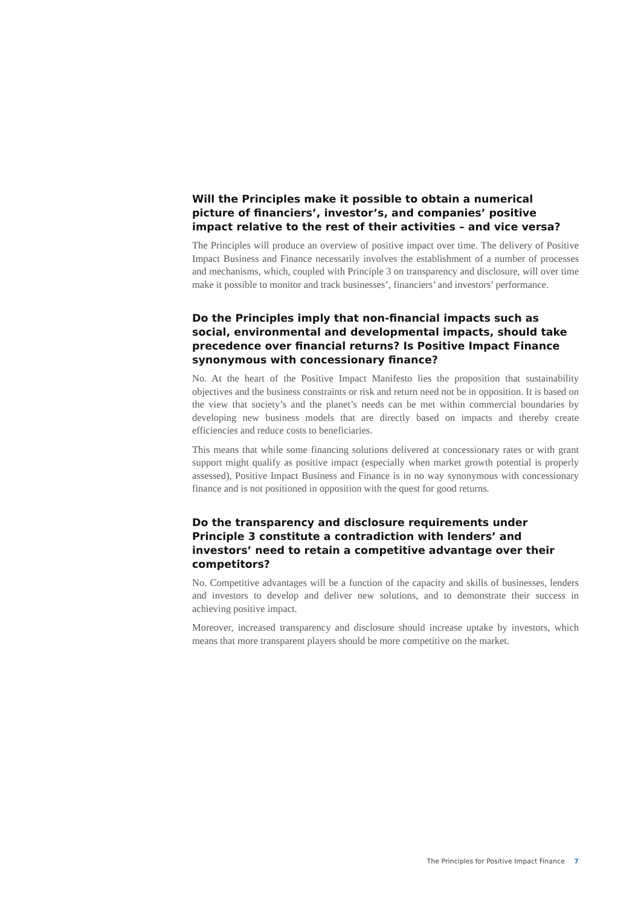Will the Principles make it possible to obtain a numerical picture of financiers’, investor’s, and companies’ positive impact relative to the rest of their activities – and vice versa?
The Principles will produce an overview of positive impact over time. The delivery of Positive Impact Business and Finance necessarily involves the establishment of a number of processes and mechanisms, which, coupled with Principle 3 on transparency and disclosure, will over time make it possible to monitor and track businesses’, financi­ers’ and investors’ performance.
Do the Principles imply that non-financial impacts such as social, environmental and developmental impacts, should take precedence over financial returns? Is Positive Impact Finance synonymous with concessionary finance?
No. At the heart of the Positive Impact Manifesto lies the proposition that sustainability objectives and the business constraints or risk and return need not be in opposition. It is based on the view that society’s and the planet’s needs can be met within commercial boundaries by developing new business models that are directly based on impacts and thereby create efficiencies and reduce costs to beneficiaries.
This means that while some financing solutions delivered at concessionary rates or with grant support might qualify as positive impact (especially when market growth potential is properly assessed), Positive Impact Business and Finance is in no way synonymous with concessionary finance and is not positioned in opposition with the quest for good returns.
Do the transparency and disclosure requirements under Principle 3 constitute a contradiction with lenders’ and investors’ need to retain a competitive advantage over their competitors?
No. Competitive advantages will be a function of the capacity and skills of businesses, lenders and investors to develop and deliver new solutions, and to demonstrate their success in achieving positive impact.
Moreover, increased transparency and disclosure should increase uptake by investors, which means that more transparent players should be more competitive on the market.
The Principles for Positive Impact Finance 7